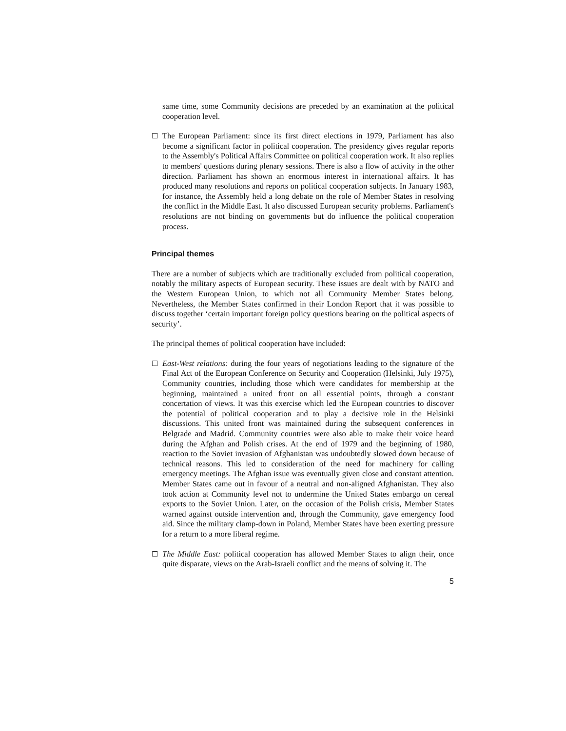same time, some Community decisions are preceded by an examination at the political cooperation level.
☐ The European Parliament: since its first direct elections in 1979, Parliament has also become a significant factor in political cooperation. The presidency gives regular reports to the Assembly's Political Affairs Committee on political cooperation work. It also replies to members' questions during plenary sessions. There is also a flow of activity in the other direction. Parliament has shown an enormous interest in international affairs. It has produced many resolutions and reports on political cooperation subjects. In January 1983, for instance, the Assembly held a long debate on the role of Member States in resolving the conflict in the Middle East. It also discussed European security problems. Parliament's resolutions are not binding on governments but do influence the political cooperation process.
Principal themes
There are a number of subjects which are traditionally excluded from political cooperation, notably the military aspects of European security. These issues are dealt with by NATO and the Western European Union, to which not all Community Member States belong. Nevertheless, the Member States confirmed in their London Report that it was possible to discuss together ‘certain important foreign policy questions bearing on the political aspects of security’.
The principal themes of political cooperation have included:
☐ East-West relations: during the four years of negotiations leading to the signature of the Final Act of the European Conference on Security and Cooperation (Helsinki, July 1975), Community countries, including those which were candidates for membership at the beginning, maintained a united front on all essential points, through a constant concertation of views. It was this exercise which led the European countries to discover the potential of political cooperation and to play a decisive role in the Helsinki discussions. This united front was maintained during the subsequent conferences in Belgrade and Madrid. Community countries were also able to make their voice heard during the Afghan and Polish crises. At the end of 1979 and the beginning of 1980, reaction to the Soviet invasion of Afghanistan was undoubtedly slowed down because of technical reasons. This led to consideration of the need for machinery for calling emergency meetings. The Afghan issue was eventually given close and constant attention. Member States came out in favour of a neutral and non-aligned Afghanistan. They also took action at Community level not to undermine the United States embargo on cereal exports to the Soviet Union. Later, on the occasion of the Polish crisis, Member States warned against outside intervention and, through the Community, gave emergency food aid. Since the military clamp-down in Poland, Member States have been exerting pressure for a return to a more liberal regime.
☐ The Middle East: political cooperation has allowed Member States to align their, once quite disparate, views on the Arab-Israeli conflict and the means of solving it. The
5